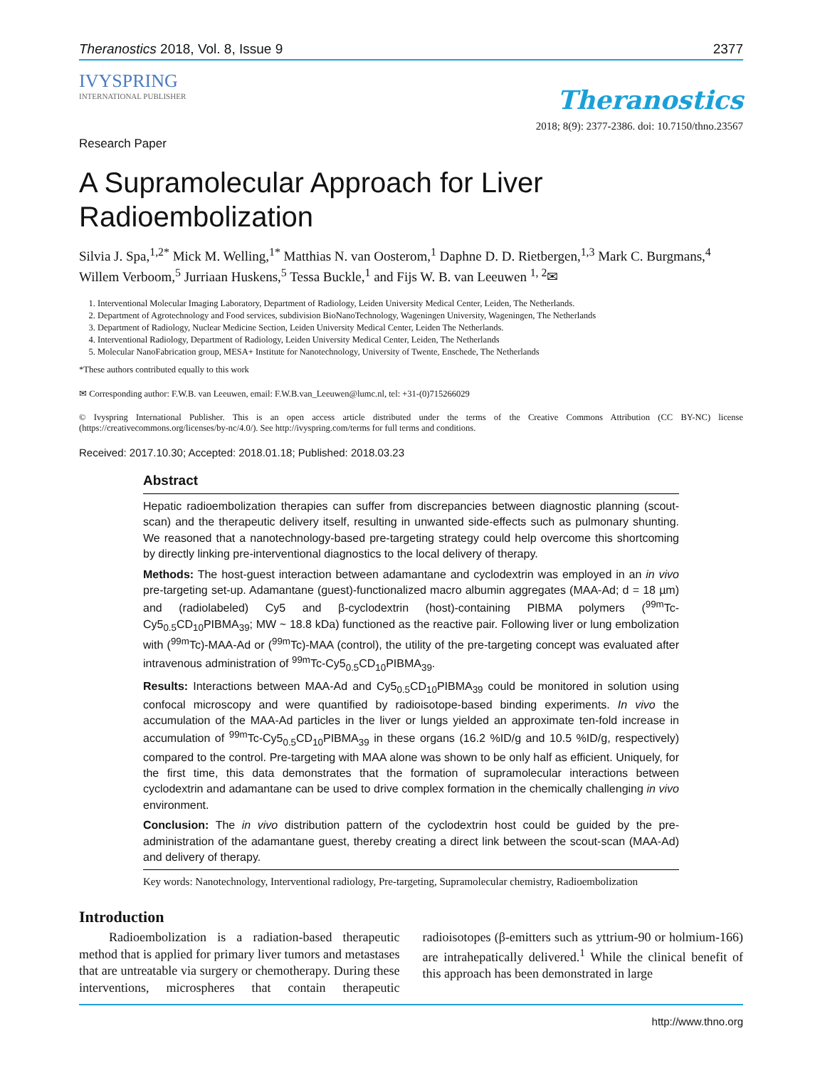Theranostics 2018, Vol. 8, Issue 9 2377
IVYSPRING
INTERNATIONAL PUBLISHER
Theranostics
2018; 8(9): 2377-2386. doi: 10.7150/thno.23567
Research Paper
A Supramolecular Approach for Liver
Radioembolization
Silvia J. Spa,<sup>1,2*</sup> Mick M. Welling,<sup>1*</sup> Matthias N. van Oosterom,<sup>1</sup> Daphne D. D. Rietbergen,<sup>1,3</sup> Mark C. Burgmans,<sup>4</sup> Willem Verboom,<sup>5</sup> Jurriaan Huskens,<sup>5</sup> Tessa Buckle,<sup>1</sup> and Fijs W. B. van Leeuwen <sup>1, 2</sup>✉
1. Interventional Molecular Imaging Laboratory, Department of Radiology, Leiden University Medical Center, Leiden, The Netherlands.
2. Department of Agrotechnology and Food services, subdivision BioNanoTechnology, Wageningen University, Wageningen, The Netherlands
3. Department of Radiology, Nuclear Medicine Section, Leiden University Medical Center, Leiden The Netherlands.
4. Interventional Radiology, Department of Radiology, Leiden University Medical Center, Leiden, The Netherlands
5. Molecular NanoFabrication group, MESA+ Institute for Nanotechnology, University of Twente, Enschede, The Netherlands
*These authors contributed equally to this work
✉ Corresponding author: F.W.B. van Leeuwen, email: F.W.B.van_Leeuwen@lumc.nl, tel: +31-(0)715266029
© Ivyspring International Publisher. This is an open access article distributed under the terms of the Creative Commons Attribution (CC BY-NC) license (https://creativecommons.org/licenses/by-nc/4.0/). See http://ivyspring.com/terms for full terms and conditions.
Received: 2017.10.30; Accepted: 2018.01.18; Published: 2018.03.23
Abstract
Hepatic radioembolization therapies can suffer from discrepancies between diagnostic planning (scout-scan) and the therapeutic delivery itself, resulting in unwanted side-effects such as pulmonary shunting. We reasoned that a nanotechnology-based pre-targeting strategy could help overcome this shortcoming by directly linking pre-interventional diagnostics to the local delivery of therapy.
Methods: The host-guest interaction between adamantane and cyclodextrin was employed in an in vivo pre-targeting set-up. Adamantane (guest)-functionalized macro albumin aggregates (MAA-Ad; d = 18 µm) and (radiolabeled) Cy5 and β-cyclodextrin (host)-containing PIBMA polymers (<sup>99m</sup>Tc-Cy5<sub>0.5</sub>CD<sub>10</sub>PIBMA<sub>39</sub>; MW ~ 18.8 kDa) functioned as the reactive pair. Following liver or lung embolization with (<sup>99m</sup>Tc)-MAA-Ad or (<sup>99m</sup>Tc)-MAA (control), the utility of the pre-targeting concept was evaluated after intravenous administration of <sup>99m</sup>Tc-Cy5<sub>0.5</sub>CD<sub>10</sub>PIBMA<sub>39</sub>.
Results: Interactions between MAA-Ad and Cy5<sub>0.5</sub>CD<sub>10</sub>PIBMA<sub>39</sub> could be monitored in solution using confocal microscopy and were quantified by radioisotope-based binding experiments. In vivo the accumulation of the MAA-Ad particles in the liver or lungs yielded an approximate ten-fold increase in accumulation of <sup>99m</sup>Tc-Cy5<sub>0.5</sub>CD<sub>10</sub>PIBMA<sub>39</sub> in these organs (16.2 %ID/g and 10.5 %ID/g, respectively) compared to the control. Pre-targeting with MAA alone was shown to be only half as efficient. Uniquely, for the first time, this data demonstrates that the formation of supramolecular interactions between cyclodextrin and adamantane can be used to drive complex formation in the chemically challenging in vivo environment.
Conclusion: The in vivo distribution pattern of the cyclodextrin host could be guided by the pre-administration of the adamantane guest, thereby creating a direct link between the scout-scan (MAA-Ad) and delivery of therapy.
Key words: Nanotechnology, Interventional radiology, Pre-targeting, Supramolecular chemistry, Radioembolization
Introduction
Radioembolization is a radiation-based therapeutic method that is applied for primary liver tumors and metastases that are untreatable via surgery or chemotherapy. During these interventions, microspheres that contain therapeutic radioisotopes (β-emitters such as yttrium-90 or holmium-166) are intrahepatically delivered.<sup>1</sup> While the clinical benefit of this approach has been demonstrated in large
http://www.thno.org